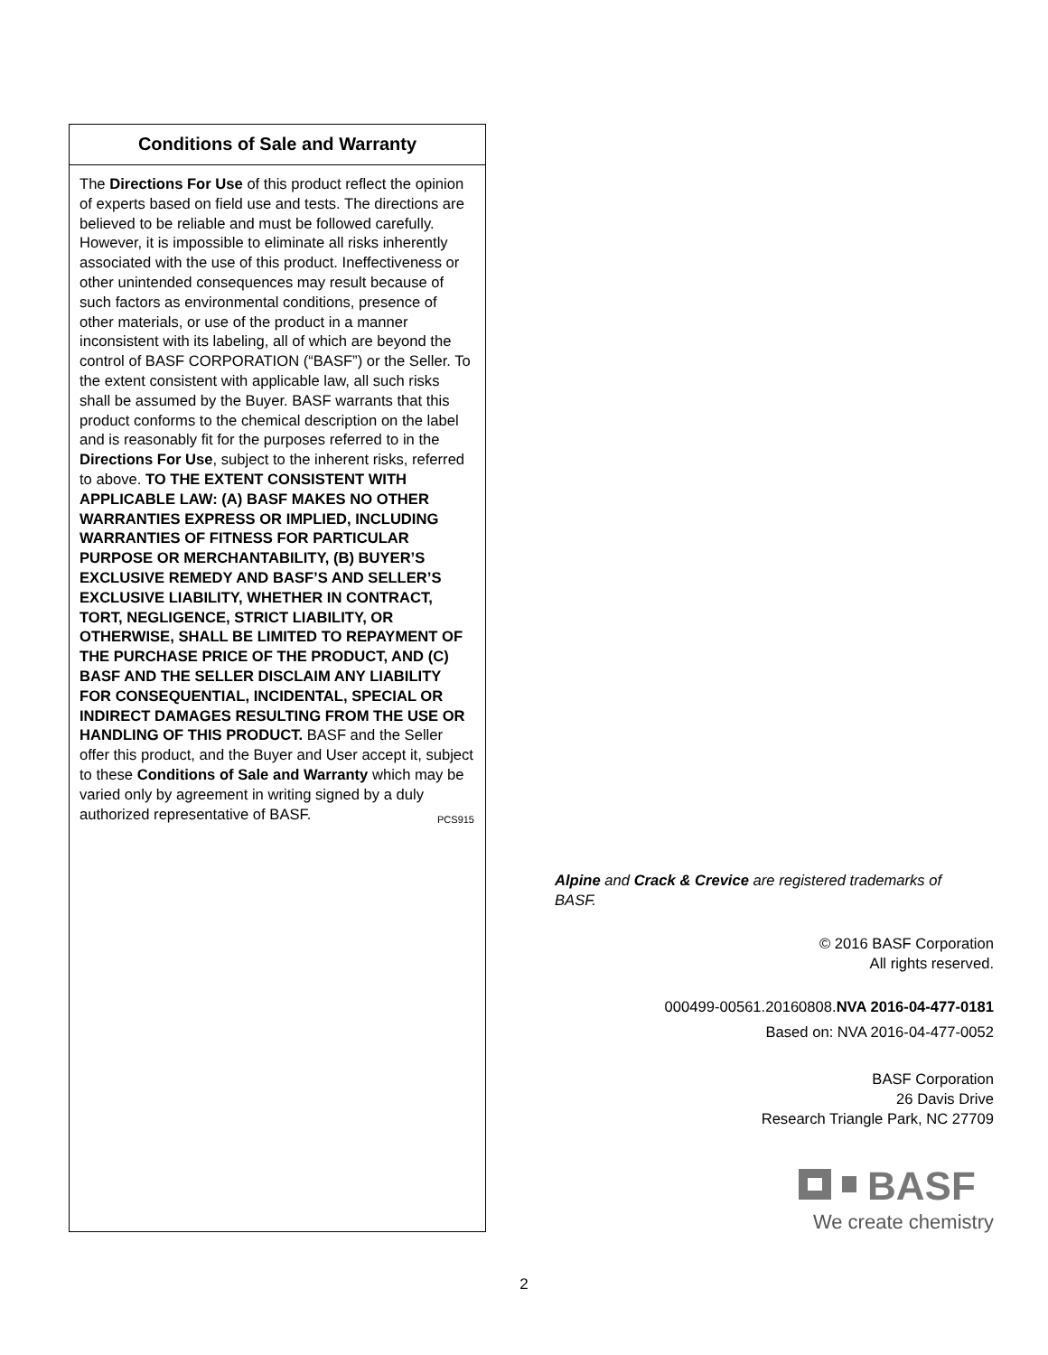Conditions of Sale and Warranty
The Directions For Use of this product reflect the opinion of experts based on field use and tests. The directions are believed to be reliable and must be followed carefully. However, it is impossible to eliminate all risks inherently associated with the use of this product. Ineffectiveness or other unintended consequences may result because of such factors as environmental conditions, presence of other materials, or use of the product in a manner inconsistent with its labeling, all of which are beyond the control of BASF CORPORATION (“BASF”) or the Seller. To the extent consistent with applicable law, all such risks shall be assumed by the Buyer. BASF warrants that this product conforms to the chemical description on the label and is reasonably fit for the purposes referred to in the Directions For Use, subject to the inherent risks, referred to above. TO THE EXTENT CONSISTENT WITH APPLICABLE LAW: (A) BASF MAKES NO OTHER WARRANTIES EXPRESS OR IMPLIED, INCLUDING WARRANTIES OF FITNESS FOR PARTICULAR PURPOSE OR MERCHANTABILITY, (B) BUYER’S EXCLUSIVE REMEDY AND BASF’S AND SELLER’S EXCLUSIVE LIABILITY, WHETHER IN CONTRACT, TORT, NEGLIGENCE, STRICT LIABILITY, OR OTHERWISE, SHALL BE LIMITED TO REPAYMENT OF THE PURCHASE PRICE OF THE PRODUCT, AND (C) BASF AND THE SELLER DISCLAIM ANY LIABILITY FOR CONSEQUENTIAL, INCIDENTAL, SPECIAL OR INDIRECT DAMAGES RESULTING FROM THE USE OR HANDLING OF THIS PRODUCT. BASF and the Seller offer this product, and the Buyer and User accept it, subject to these Conditions of Sale and Warranty which may be varied only by agreement in writing signed by a duly authorized representative of BASF. PCS915
Alpine and Crack & Crevice are registered trademarks of BASF.
© 2016 BASF Corporation
All rights reserved.
000499-00561.20160808.NVA 2016-04-477-0181
Based on: NVA 2016-04-477-0052
BASF Corporation
26 Davis Drive
Research Triangle Park, NC 27709
BASF
We create chemistry
2